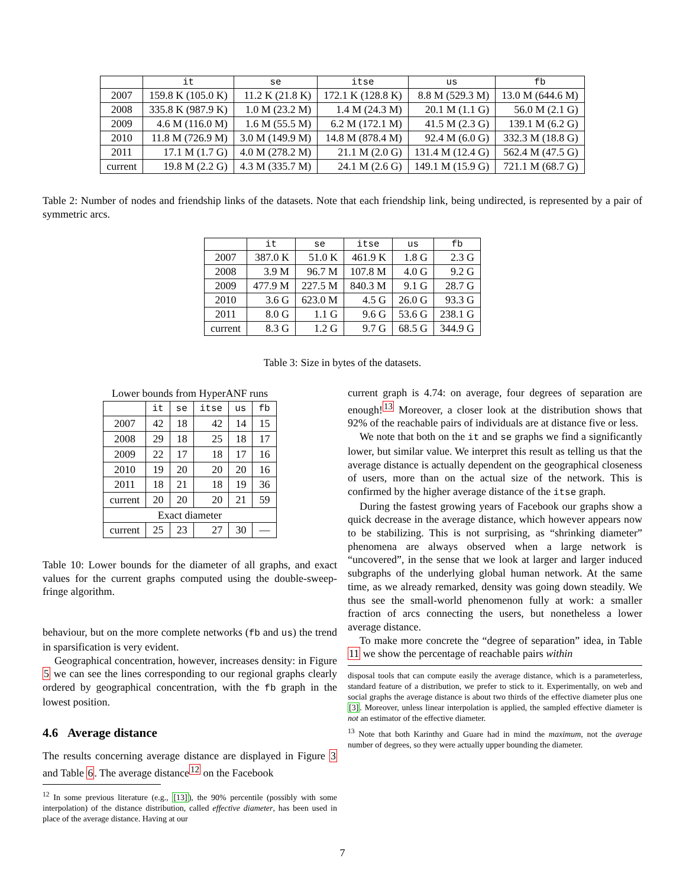| | it | se | itse | us | fb |
| --- | --- | --- | --- | --- | --- |
| 2007 | 159.8 K (105.0 K) | 11.2 K (21.8 K) | 172.1 K (128.8 K) | 8.8 M (529.3 M) | 13.0 M (644.6 M) |
| 2008 | 335.8 K (987.9 K) | 1.0 M (23.2 M) | 1.4 M (24.3 M) | 20.1 M (1.1 G) | 56.0 M (2.1 G) |
| 2009 | 4.6 M (116.0 M) | 1.6 M (55.5 M) | 6.2 M (172.1 M) | 41.5 M (2.3 G) | 139.1 M (6.2 G) |
| 2010 | 11.8 M (726.9 M) | 3.0 M (149.9 M) | 14.8 M (878.4 M) | 92.4 M (6.0 G) | 332.3 M (18.8 G) |
| 2011 | 17.1 M (1.7 G) | 4.0 M (278.2 M) | 21.1 M (2.0 G) | 131.4 M (12.4 G) | 562.4 M (47.5 G) |
| current | 19.8 M (2.2 G) | 4.3 M (335.7 M) | 24.1 M (2.6 G) | 149.1 M (15.9 G) | 721.1 M (68.7 G) |
Table 2: Number of nodes and friendship links of the datasets. Note that each friendship link, being undirected, is represented by a pair of symmetric arcs.
| | it | se | itse | us | fb |
| --- | --- | --- | --- | --- | --- |
| 2007 | 387.0 K | 51.0 K | 461.9 K | 1.8 G | 2.3 G |
| 2008 | 3.9 M | 96.7 M | 107.8 M | 4.0 G | 9.2 G |
| 2009 | 477.9 M | 227.5 M | 840.3 M | 9.1 G | 28.7 G |
| 2010 | 3.6 G | 623.0 M | 4.5 G | 26.0 G | 93.3 G |
| 2011 | 8.0 G | 1.1 G | 9.6 G | 53.6 G | 238.1 G |
| current | 8.3 G | 1.2 G | 9.7 G | 68.5 G | 344.9 G |
Table 3: Size in bytes of the datasets.
| Lower bounds from HyperANF runs | | | | | |
| | it | se | itse | us | fb |
| 2007 | 42 | 18 | 42 | 14 | 15 |
| 2008 | 29 | 18 | 25 | 18 | 17 |
| 2009 | 22 | 17 | 18 | 17 | 16 |
| 2010 | 19 | 20 | 20 | 20 | 16 |
| 2011 | 18 | 21 | 18 | 19 | 36 |
| current | 20 | 20 | 20 | 21 | 59 |
| Exact diameter | | | | | |
| current | 25 | 23 | 27 | 30 | — |
Table 10: Lower bounds for the diameter of all graphs, and exact values for the current graphs computed using the double-sweep-fringe algorithm.
behaviour, but on the more complete networks (fb and us) the trend in sparsification is very evident.
Geographical concentration, however, increases density: in Figure 5 we can see the lines corresponding to our regional graphs clearly ordered by geographical concentration, with the fb graph in the lowest position.
4.6 Average distance
The results concerning average distance are displayed in Figure 3 and Table 6. The average distance<sup>12</sup> on the Facebook
<sup>12</sup> In some previous literature (e.g., [13]), the 90% percentile (possibly with some interpolation) of the distance distribution, called effective diameter, has been used in place of the average distance. Having at our
current graph is 4.74: on average, four degrees of separation are enough!<sup>13</sup> Moreover, a closer look at the distribution shows that 92% of the reachable pairs of individuals are at distance five or less.
We note that both on the it and se graphs we find a significantly lower, but similar value. We interpret this result as telling us that the average distance is actually dependent on the geographical closeness of users, more than on the actual size of the network. This is confirmed by the higher average distance of the itse graph.
During the fastest growing years of Facebook our graphs show a quick decrease in the average distance, which however appears now to be stabilizing. This is not surprising, as “shrinking diameter” phenomena are always observed when a large network is “uncovered”, in the sense that we look at larger and larger induced subgraphs of the underlying global human network. At the same time, as we already remarked, density was going down steadily. We thus see the small-world phenomenon fully at work: a smaller fraction of arcs connecting the users, but nonetheless a lower average distance.
To make more concrete the “degree of separation” idea, in Table 11 we show the percentage of reachable pairs within
disposal tools that can compute easily the average distance, which is a parameterless, standard feature of a distribution, we prefer to stick to it. Experimentally, on web and social graphs the average distance is about two thirds of the effective diameter plus one [3]. Moreover, unless linear interpolation is applied, the sampled effective diameter is not an estimator of the effective diameter.
<sup>13</sup> Note that both Karinthy and Guare had in mind the maximum, not the average number of degrees, so they were actually upper bounding the diameter.
7